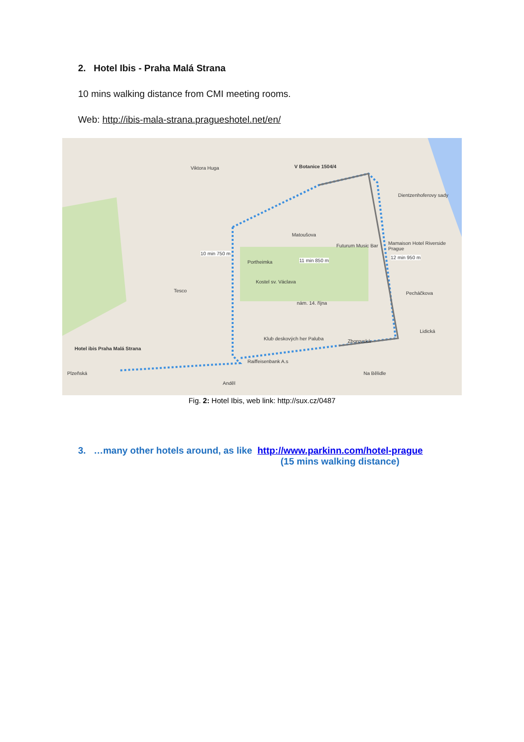2. Hotel Ibis - Praha Malá Strana
10 mins walking distance from CMI meeting rooms.
Web: http://ibis-mala-strana.pragueshotel.net/en/
V Botanice 1504/4
10 min 750 m
11 min 850 m
12 min 950 m
Matoušova
Futurum Music Bar
Mamaison Hotel Riverside Prague
Portheimka
Kostel sv. Václava
Tesco
nám. 14. října
Pecháčkova
Klub deskových her Paluba
Hotel ibis Praha Malá Strana
Zborovská
Lidická
Raiffeisenbank A.s
Plzeňská
Anděl
Na Bělidle
Dientzenhoferovy sady
Viktora Huga
Fig. 2: Hotel Ibis, web link: http://sux.cz/0487
3. …many other hotels around, as like http://www.parkinn.com/hotel-prague
(15 mins walking distance)